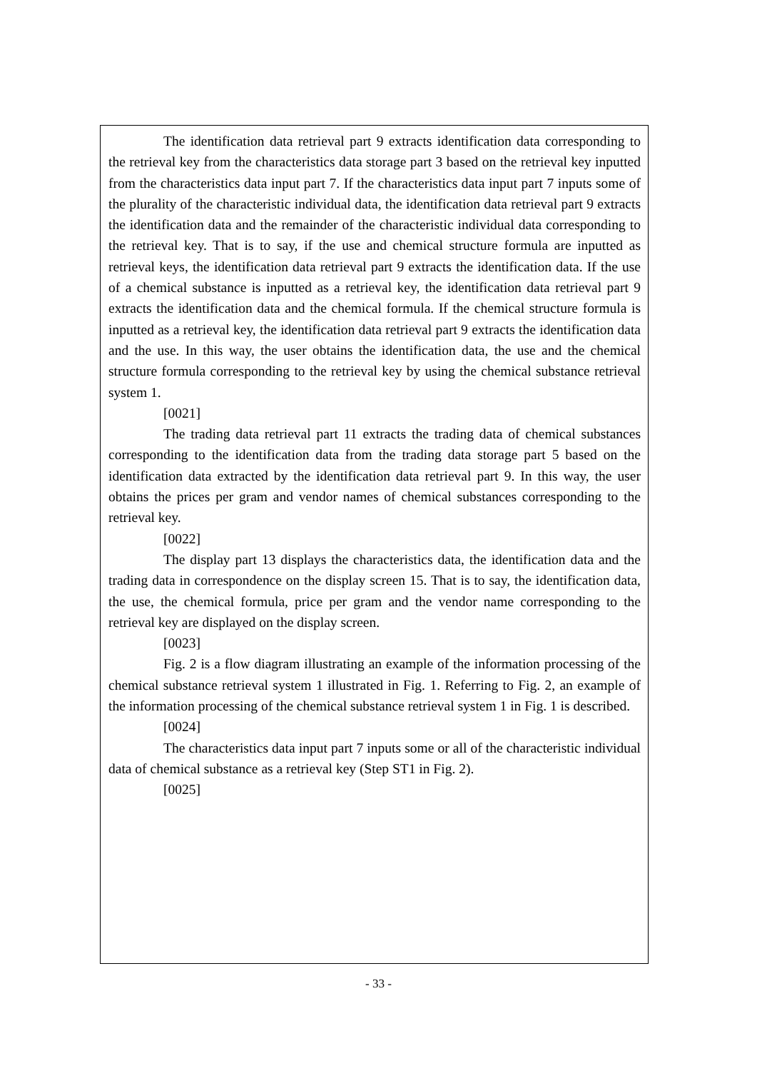The identification data retrieval part 9 extracts identification data corresponding to the retrieval key from the characteristics data storage part 3 based on the retrieval key inputted from the characteristics data input part 7. If the characteristics data input part 7 inputs some of the plurality of the characteristic individual data, the identification data retrieval part 9 extracts the identification data and the remainder of the characteristic individual data corresponding to the retrieval key. That is to say, if the use and chemical structure formula are inputted as retrieval keys, the identification data retrieval part 9 extracts the identification data. If the use of a chemical substance is inputted as a retrieval key, the identification data retrieval part 9 extracts the identification data and the chemical formula. If the chemical structure formula is inputted as a retrieval key, the identification data retrieval part 9 extracts the identification data and the use. In this way, the user obtains the identification data, the use and the chemical structure formula corresponding to the retrieval key by using the chemical substance retrieval system 1.
[0021]
The trading data retrieval part 11 extracts the trading data of chemical substances corresponding to the identification data from the trading data storage part 5 based on the identification data extracted by the identification data retrieval part 9. In this way, the user obtains the prices per gram and vendor names of chemical substances corresponding to the retrieval key.
[0022]
The display part 13 displays the characteristics data, the identification data and the trading data in correspondence on the display screen 15. That is to say, the identification data, the use, the chemical formula, price per gram and the vendor name corresponding to the retrieval key are displayed on the display screen.
[0023]
Fig. 2 is a flow diagram illustrating an example of the information processing of the chemical substance retrieval system 1 illustrated in Fig. 1. Referring to Fig. 2, an example of the information processing of the chemical substance retrieval system 1 in Fig. 1 is described.
[0024]
The characteristics data input part 7 inputs some or all of the characteristic individual data of chemical substance as a retrieval key (Step ST1 in Fig. 2).
[0025]
- 33 -